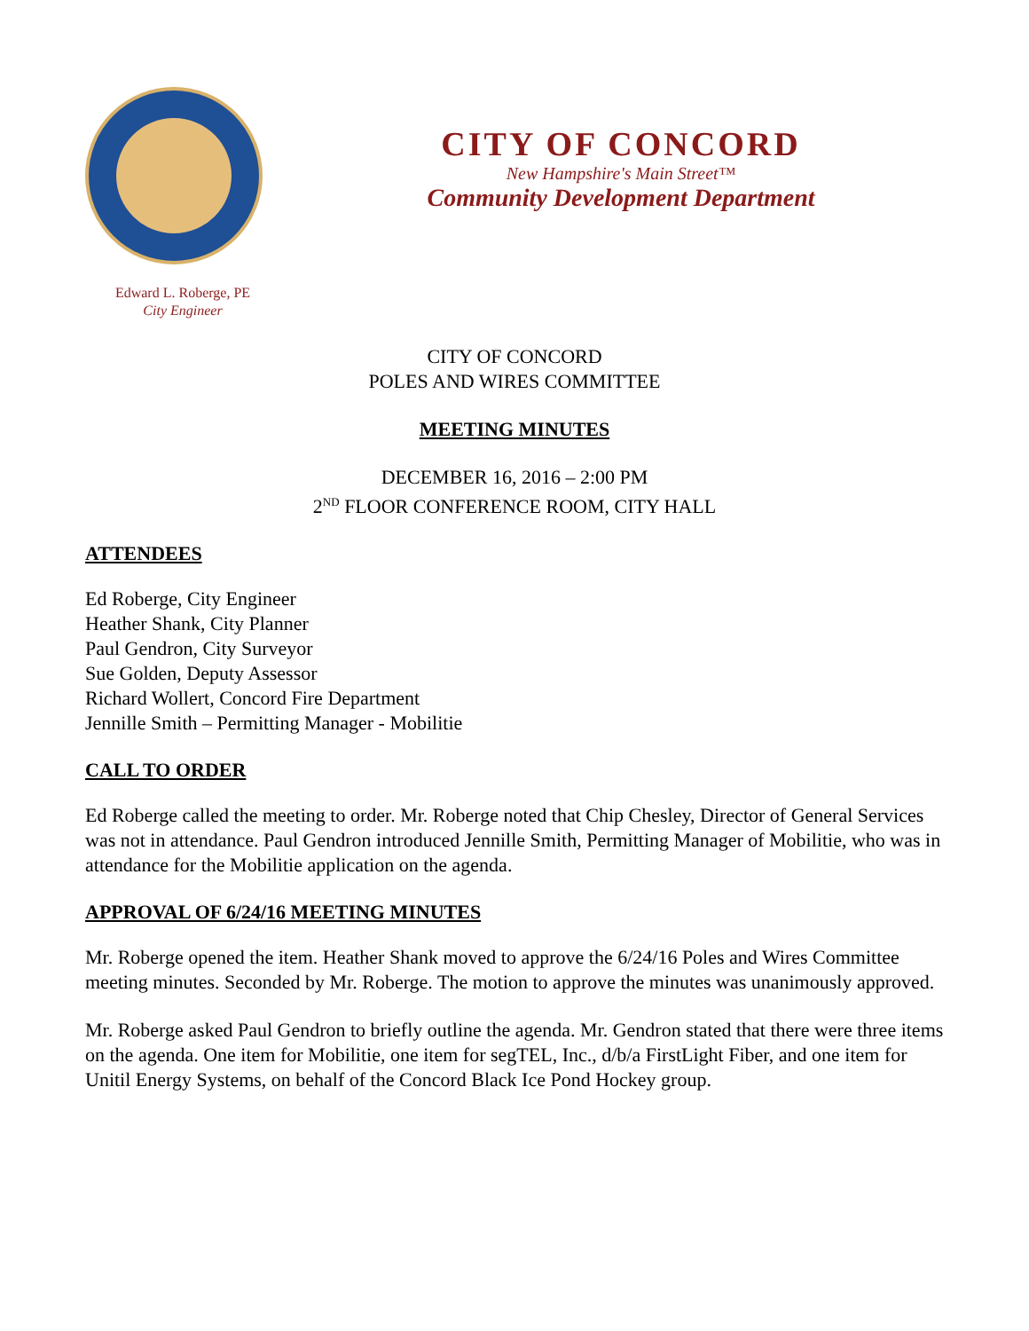CITY OF CONCORD
New Hampshire's Main Street™
Community Development Department
Edward L. Roberge, PE
City Engineer
CITY OF CONCORD
POLES AND WIRES COMMITTEE
MEETING MINUTES
DECEMBER 16, 2016 – 2:00 PM
2<sup>ND</sup> FLOOR CONFERENCE ROOM, CITY HALL
ATTENDEES
Ed Roberge, City Engineer
Heather Shank, City Planner
Paul Gendron, City Surveyor
Sue Golden, Deputy Assessor
Richard Wollert, Concord Fire Department
Jennille Smith – Permitting Manager - Mobilitie
CALL TO ORDER
Ed Roberge called the meeting to order. Mr. Roberge noted that Chip Chesley, Director of General Services was not in attendance. Paul Gendron introduced Jennille Smith, Permitting Manager of Mobilitie, who was in attendance for the Mobilitie application on the agenda.
APPROVAL OF 6/24/16 MEETING MINUTES
Mr. Roberge opened the item. Heather Shank moved to approve the 6/24/16 Poles and Wires Committee meeting minutes. Seconded by Mr. Roberge. The motion to approve the minutes was unanimously approved.
Mr. Roberge asked Paul Gendron to briefly outline the agenda. Mr. Gendron stated that there were three items on the agenda. One item for Mobilitie, one item for segTEL, Inc., d/b/a FirstLight Fiber, and one item for Unitil Energy Systems, on behalf of the Concord Black Ice Pond Hockey group.